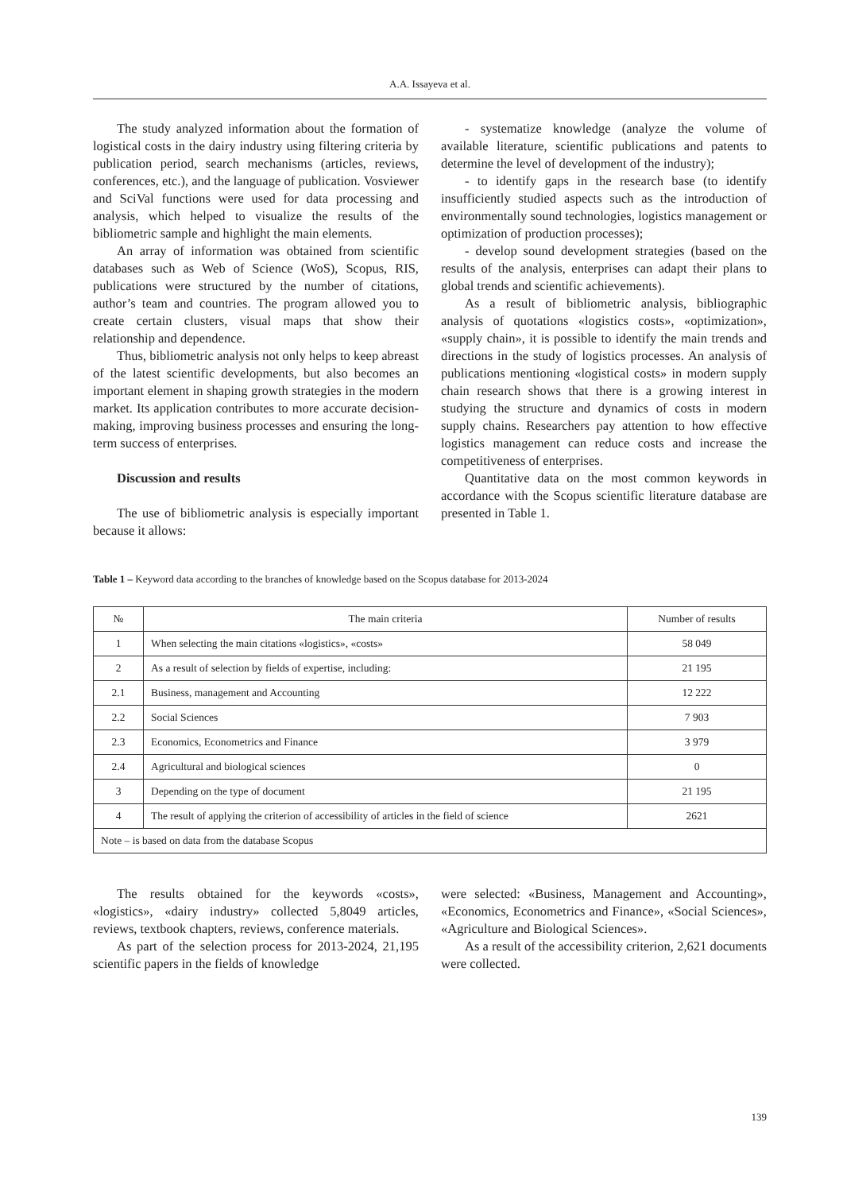A.A. Issayeva et al.
The study analyzed information about the formation of logistical costs in the dairy industry using filtering criteria by publication period, search mechanisms (articles, reviews, conferences, etc.), and the language of publication. Vosviewer and SciVal functions were used for data processing and analysis, which helped to visualize the results of the bibliometric sample and highlight the main elements.
An array of information was obtained from scientific databases such as Web of Science (WoS), Scopus, RIS, publications were structured by the number of citations, author’s team and countries. The program allowed you to create certain clusters, visual maps that show their relationship and dependence.
Thus, bibliometric analysis not only helps to keep abreast of the latest scientific developments, but also becomes an important element in shaping growth strategies in the modern market. Its application contributes to more accurate decision-making, improving business processes and ensuring the long-term success of enterprises.
Discussion and results
The use of bibliometric analysis is especially important because it allows:
- systematize knowledge (analyze the volume of available literature, scientific publications and patents to determine the level of development of the industry);
- to identify gaps in the research base (to identify insufficiently studied aspects such as the introduction of environmentally sound technologies, logistics management or optimization of production processes);
- develop sound development strategies (based on the results of the analysis, enterprises can adapt their plans to global trends and scientific achievements).
As a result of bibliometric analysis, bibliographic analysis of quotations «logistics costs», «optimization», «supply chain», it is possible to identify the main trends and directions in the study of logistics processes. An analysis of publications mentioning «logistical costs» in modern supply chain research shows that there is a growing interest in studying the structure and dynamics of costs in modern supply chains. Researchers pay attention to how effective logistics management can reduce costs and increase the competitiveness of enterprises.
Quantitative data on the most common keywords in accordance with the Scopus scientific literature database are presented in Table 1.
Table 1 – Keyword data according to the branches of knowledge based on the Scopus database for 2013-2024
| № | The main criteria | Number of results |
| --- | --- | --- |
| 1 | When selecting the main citations «logistics», «costs» | 58 049 |
| 2 | As a result of selection by fields of expertise, including: | 21 195 |
| 2.1 | Business, management and Accounting | 12 222 |
| 2.2 | Social Sciences | 7 903 |
| 2.3 | Economics, Econometrics and Finance | 3 979 |
| 2.4 | Agricultural and biological sciences | 0 |
| 3 | Depending on the type of document | 21 195 |
| 4 | The result of applying the criterion of accessibility of articles in the field of science | 2621 |
| Note – is based on data from the database Scopus | | |
The results obtained for the keywords «costs», «logistics», «dairy industry» collected 5,8049 articles, reviews, textbook chapters, reviews, conference materials.
As part of the selection process for 2013-2024, 21,195 scientific papers in the fields of knowledge
were selected: «Business, Management and Accounting», «Economics, Econometrics and Finance», «Social Sciences», «Agriculture and Biological Sciences».
As a result of the accessibility criterion, 2,621 documents were collected.
139